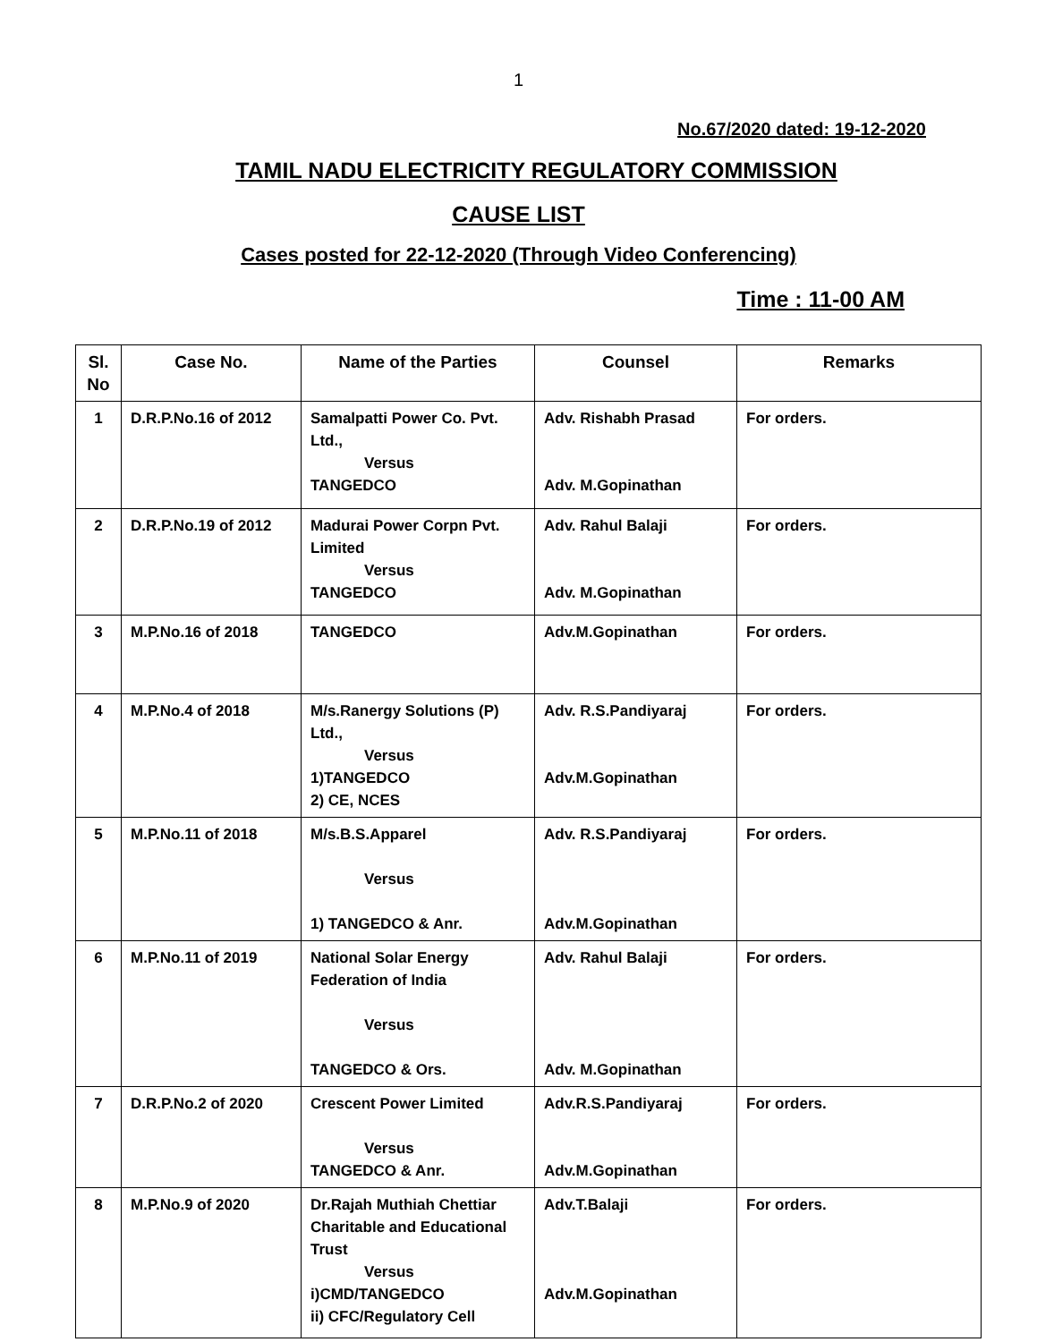1
No.67/2020 dated: 19-12-2020
TAMIL NADU ELECTRICITY REGULATORY COMMISSION
CAUSE LIST
Cases posted for 22-12-2020 (Through Video Conferencing)
Time : 11-00 AM
| Sl. No | Case No. | Name of the Parties | Counsel | Remarks |
| --- | --- | --- | --- | --- |
| 1 | D.R.P.No.16 of 2012 | Samalpatti Power Co. Pvt. Ltd., Versus TANGEDCO | Adv. Rishabh Prasad Adv. M.Gopinathan | For orders. |
| 2 | D.R.P.No.19 of 2012 | Madurai Power Corpn Pvt. Limited Versus TANGEDCO | Adv. Rahul Balaji Adv. M.Gopinathan | For orders. |
| 3 | M.P.No.16 of 2018 | TANGEDCO | Adv.M.Gopinathan | For orders. |
| 4 | M.P.No.4 of 2018 | M/s.Ranergy Solutions (P) Ltd., Versus 1)TANGEDCO 2) CE, NCES | Adv. R.S.Pandiyaraj Adv.M.Gopinathan | For orders. |
| 5 | M.P.No.11 of 2018 | M/s.B.S.Apparel Versus 1) TANGEDCO & Anr. | Adv. R.S.Pandiyaraj Adv.M.Gopinathan | For orders. |
| 6 | M.P.No.11 of 2019 | National Solar Energy Federation of India Versus TANGEDCO & Ors. | Adv. Rahul Balaji Adv. M.Gopinathan | For orders. |
| 7 | D.R.P.No.2 of 2020 | Crescent Power Limited Versus TANGEDCO & Anr. | Adv.R.S.Pandiyaraj Adv.M.Gopinathan | For orders. |
| 8 | M.P.No.9 of 2020 | Dr.Rajah Muthiah Chettiar Charitable and Educational Trust Versus i)CMD/TANGEDCO ii) CFC/Regulatory Cell | Adv.T.Balaji Adv.M.Gopinathan | For orders. |